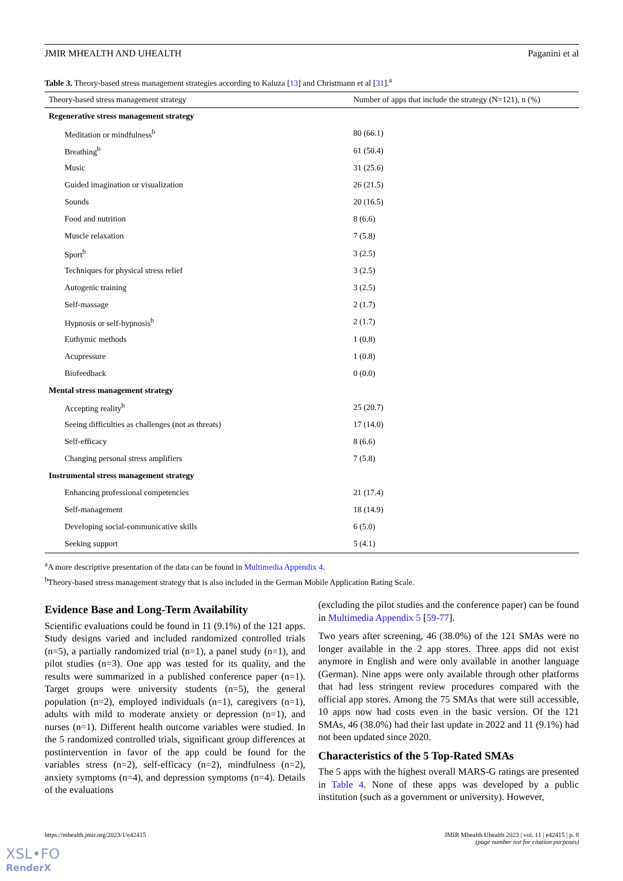JMIR MHEALTH AND UHEALTH Paganini et al
Table 3. Theory-based stress management strategies according to Kaluza [13] and Christmann et al [31].<sup>a</sup>
| Theory-based stress management strategy | Number of apps that include the strategy (N=121), n (%) |
| --- | --- |
| Regenerative stress management strategy | |
| Meditation or mindfulness<sup>b</sup> | 80 (66.1) |
| Breathing<sup>b</sup> | 61 (50.4) |
| Music | 31 (25.6) |
| Guided imagination or visualization | 26 (21.5) |
| Sounds | 20 (16.5) |
| Food and nutrition | 8 (6.6) |
| Muscle relaxation | 7 (5.8) |
| Sport<sup>b</sup> | 3 (2.5) |
| Techniques for physical stress relief | 3 (2.5) |
| Autogenic training | 3 (2.5) |
| Self-massage | 2 (1.7) |
| Hypnosis or self-hypnosis<sup>b</sup> | 2 (1.7) |
| Euthymic methods | 1 (0.8) |
| Acupressure | 1 (0.8) |
| Biofeedback | 0 (0.0) |
| Mental stress management strategy | |
| Accepting reality<sup>b</sup> | 25 (20.7) |
| Seeing difficulties as challenges (not as threats) | 17 (14.0) |
| Self-efficacy | 8 (6.6) |
| Changing personal stress amplifiers | 7 (5.8) |
| Instrumental stress management strategy | |
| Enhancing professional competencies | 21 (17.4) |
| Self-management | 18 (14.9) |
| Developing social-communicative skills | 6 (5.0) |
| Seeking support | 5 (4.1) |
<sup>a</sup> A more descriptive presentation of the data can be found in Multimedia Appendix 4.
<sup>b</sup> Theory-based stress management strategy that is also included in the German Mobile Application Rating Scale.
Evidence Base and Long-Term Availability
Scientific evaluations could be found in 11 (9.1%) of the 121 apps. Study designs varied and included randomized controlled trials (n=5), a partially randomized trial (n=1), a panel study (n=1), and pilot studies (n=3). One app was tested for its quality, and the results were summarized in a published conference paper (n=1). Target groups were university students (n=5), the general population (n=2), employed individuals (n=1), caregivers (n=1), adults with mild to moderate anxiety or depression (n=1), and nurses (n=1). Different health outcome variables were studied. In the 5 randomized controlled trials, significant group differences at postintervention in favor of the app could be found for the variables stress (n=2), self-efficacy (n=2), mindfulness (n=2), anxiety symptoms (n=4), and depression symptoms (n=4). Details of the evaluations
(excluding the pilot studies and the conference paper) can be found in Multimedia Appendix 5 [59-77].
Two years after screening, 46 (38.0%) of the 121 SMAs were no longer available in the 2 app stores. Three apps did not exist anymore in English and were only available in another language (German). Nine apps were only available through other platforms that had less stringent review procedures compared with the official app stores. Among the 75 SMAs that were still accessible, 10 apps now had costs even in the basic version. Of the 121 SMAs, 46 (38.0%) had their last update in 2022 and 11 (9.1%) had not been updated since 2020.
Characteristics of the 5 Top-Rated SMAs
The 5 apps with the highest overall MARS-G ratings are presented in Table 4. None of these apps was developed by a public institution (such as a government or university). However,
https://mhealth.jmir.org/2023/1/e42415 JMIR Mhealth Uhealth 2023 | vol. 11 | e42415 | p. 8
(page number not for citation purposes)
XSL•FO
RenderX